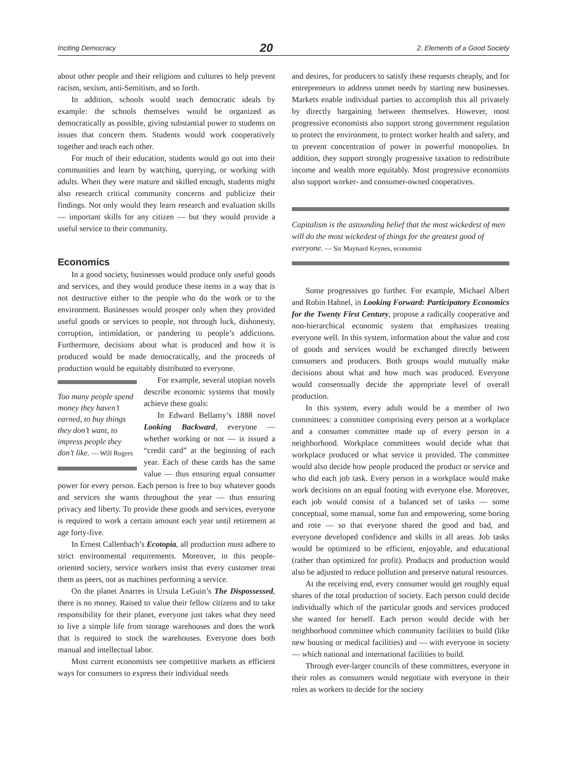Inciting Democracy 20 2. Elements of a Good Society
about other people and their religions and cultures to help prevent racism, sexism, anti-Semitism, and so forth.
In addition, schools would teach democratic ideals by example: the schools themselves would be organized as democratically as possible, giving substantial power to students on issues that concern them. Students would work cooperatively together and teach each other.
For much of their education, students would go out into their communities and learn by watching, querying, or working with adults. When they were mature and skilled enough, students might also research critical community concerns and publicize their findings. Not only would they learn research and evaluation skills — important skills for any citizen — but they would provide a useful service to their community.
Economics
In a good society, businesses would produce only useful goods and services, and they would produce these items in a way that is not destructive either to the people who do the work or to the environment. Businesses would prosper only when they provided useful goods or services to people, not through luck, dishonesty, corruption, intimidation, or pandering to people’s addictions. Furthermore, decisions about what is produced and how it is produced would be made democratically, and the proceeds of production would be equitably distributed to everyone.
Too many people spend money they haven’t earned, to buy things they don’t want, to impress people they don’t like. — Will Rogers
For example, several utopian novels describe economic systems that mostly achieve these goals:
In Edward Bellamy’s 1888 novel Looking Backward, everyone — whether working or not — is issued a “credit card” at the beginning of each year. Each of these cards has the same value — thus ensuring equal consumer power for every person. Each person is free to buy whatever goods and services she wants throughout the year — thus ensuring privacy and liberty. To provide these goods and services, everyone is required to work a certain amount each year until retirement at age forty-five.
In Ernest Callenbach’s Ecotopia, all production must adhere to strict environmental requirements. Moreover, in this people-oriented society, service workers insist that every customer treat them as peers, not as machines performing a service.
On the planet Anarres in Ursula LeGuin’s The Dispossessed, there is no money. Raised to value their fellow citizens and to take responsibility for their planet, everyone just takes what they need to live a simple life from storage warehouses and does the work that is required to stock the warehouses. Everyone does both manual and intellectual labor.
Most current economists see competitive markets as efficient ways for consumers to express their individual needs
and desires, for producers to satisfy these requests cheaply, and for entrepreneurs to address unmet needs by starting new businesses. Markets enable individual parties to accomplish this all privately by directly bargaining between themselves. However, most progressive economists also support strong government regulation to protect the environment, to protect worker health and safety, and to prevent concentration of power in powerful monopolies. In addition, they support strongly progressive taxation to redistribute income and wealth more equitably. Most progressive economists also support worker- and consumer-owned cooperatives.
Capitalism is the astounding belief that the most wickedest of men will do the most wickedest of things for the greatest good of everyone. — Sir Maynard Keynes, economist
Some progressives go further. For example, Michael Albert and Robin Hahnel, in Looking Forward: Participatory Economics for the Twenty First Century, propose a radically cooperative and non-hierarchical economic system that emphasizes treating everyone well. In this system, information about the value and cost of goods and services would be exchanged directly between consumers and producers. Both groups would mutually make decisions about what and how much was produced. Everyone would consensually decide the appropriate level of overall production.
In this system, every adult would be a member of two committees: a committee comprising every person at a workplace and a consumer committee made up of every person in a neighborhood. Workplace committees would decide what that workplace produced or what service it provided. The committee would also decide how people produced the product or service and who did each job task. Every person in a workplace would make work decisions on an equal footing with everyone else. Moreover, each job would consist of a balanced set of tasks — some conceptual, some manual, some fun and empowering, some boring and rote — so that everyone shared the good and bad, and everyone developed confidence and skills in all areas. Job tasks would be optimized to be efficient, enjoyable, and educational (rather than optimized for profit). Products and production would also be adjusted to reduce pollution and preserve natural resources.
At the receiving end, every consumer would get roughly equal shares of the total production of society. Each person could decide individually which of the particular goods and services produced she wanted for herself. Each person would decide with her neighborhood committee which community facilities to build (like new housing or medical facilities) and — with everyone in society — which national and international facilities to build.
Through ever-larger councils of these committees, everyone in their roles as consumers would negotiate with everyone in their roles as workers to decide for the society